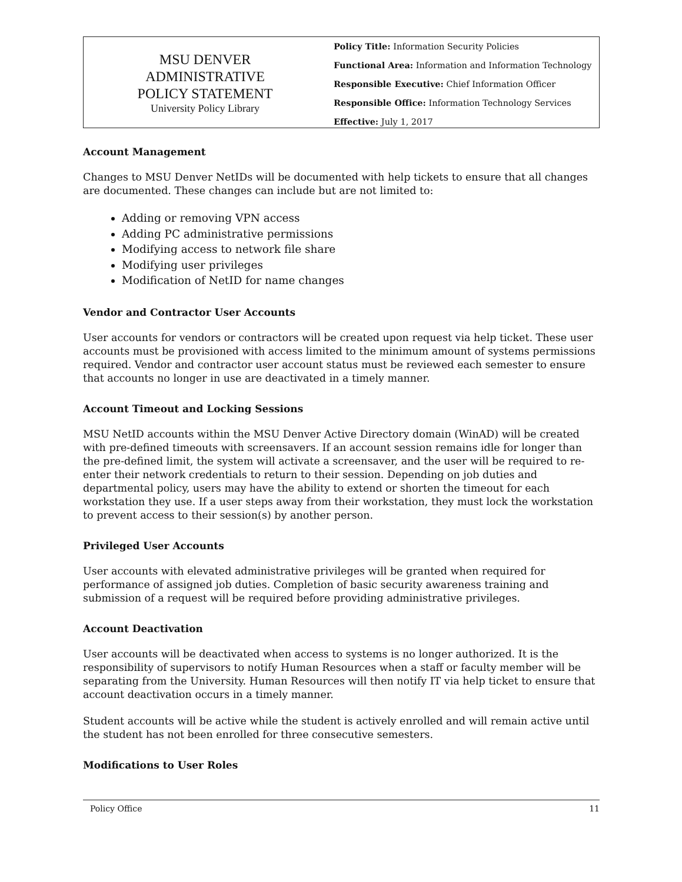MSU DENVER
ADMINISTRATIVE
POLICY STATEMENT
University Policy Library
Policy Title: Information Security Policies
Functional Area: Information and Information Technology
Responsible Executive: Chief Information Officer
Responsible Office: Information Technology Services
Effective: July 1, 2017
Account Management
Changes to MSU Denver NetIDs will be documented with help tickets to ensure that all changes are documented. These changes can include but are not limited to:
Adding or removing VPN access
Adding PC administrative permissions
Modifying access to network file share
Modifying user privileges
Modification of NetID for name changes
Vendor and Contractor User Accounts
User accounts for vendors or contractors will be created upon request via help ticket. These user accounts must be provisioned with access limited to the minimum amount of systems permissions required. Vendor and contractor user account status must be reviewed each semester to ensure that accounts no longer in use are deactivated in a timely manner.
Account Timeout and Locking Sessions
MSU NetID accounts within the MSU Denver Active Directory domain (WinAD) will be created with pre-defined timeouts with screensavers. If an account session remains idle for longer than the pre-defined limit, the system will activate a screensaver, and the user will be required to re-enter their network credentials to return to their session. Depending on job duties and departmental policy, users may have the ability to extend or shorten the timeout for each workstation they use. If a user steps away from their workstation, they must lock the workstation to prevent access to their session(s) by another person.
Privileged User Accounts
User accounts with elevated administrative privileges will be granted when required for performance of assigned job duties. Completion of basic security awareness training and submission of a request will be required before providing administrative privileges.
Account Deactivation
User accounts will be deactivated when access to systems is no longer authorized. It is the responsibility of supervisors to notify Human Resources when a staff or faculty member will be separating from the University. Human Resources will then notify IT via help ticket to ensure that account deactivation occurs in a timely manner.
Student accounts will be active while the student is actively enrolled and will remain active until the student has not been enrolled for three consecutive semesters.
Modifications to User Roles
Policy Office 11